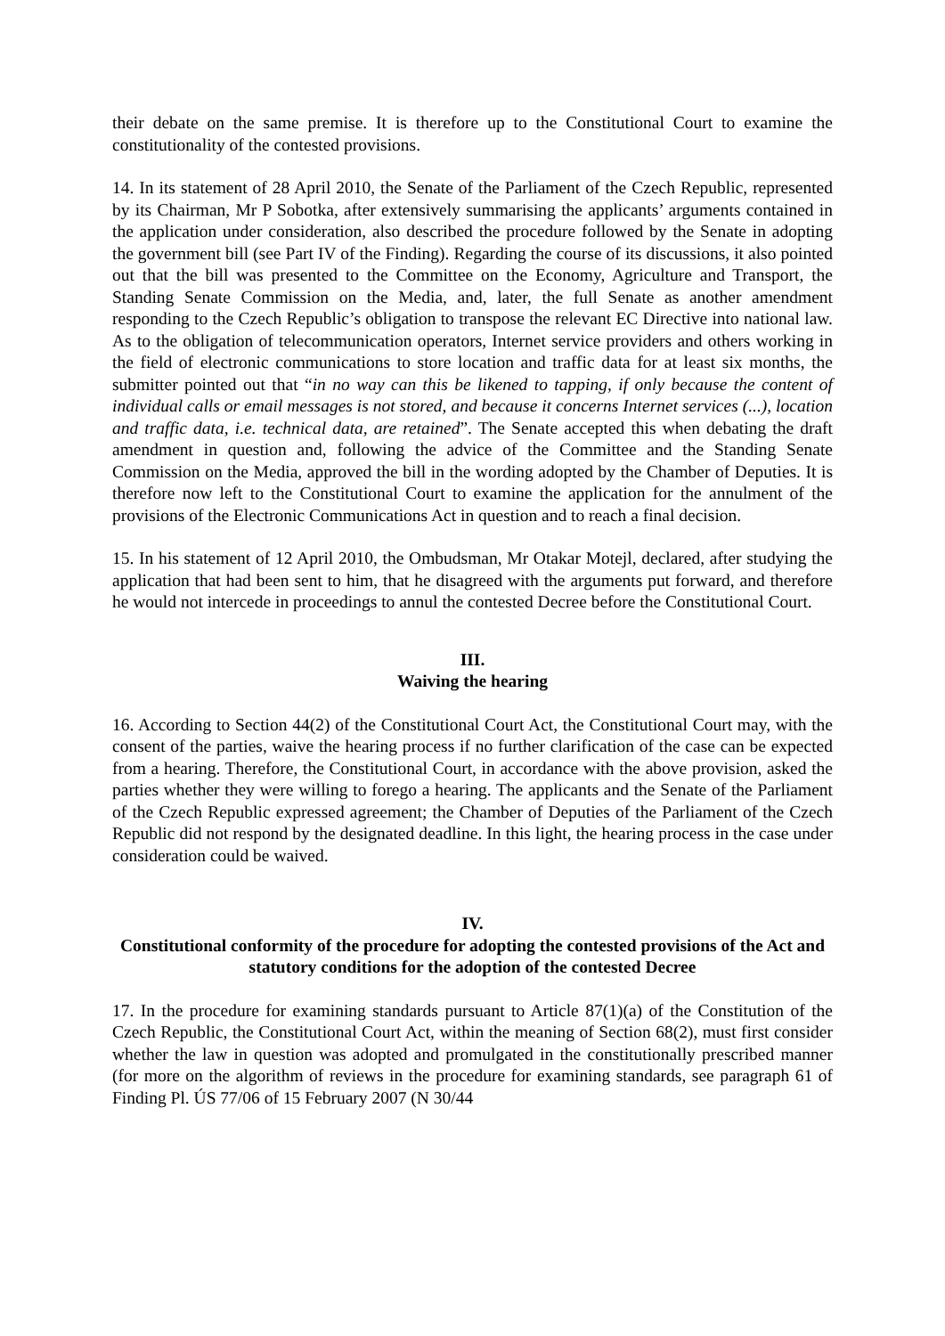their debate on the same premise. It is therefore up to the Constitutional Court to examine the constitutionality of the contested provisions.
14. In its statement of 28 April 2010, the Senate of the Parliament of the Czech Republic, represented by its Chairman, Mr P Sobotka, after extensively summarising the applicants’ arguments contained in the application under consideration, also described the procedure followed by the Senate in adopting the government bill (see Part IV of the Finding). Regarding the course of its discussions, it also pointed out that the bill was presented to the Committee on the Economy, Agriculture and Transport, the Standing Senate Commission on the Media, and, later, the full Senate as another amendment responding to the Czech Republic’s obligation to transpose the relevant EC Directive into national law. As to the obligation of telecommunication operators, Internet service providers and others working in the field of electronic communications to store location and traffic data for at least six months, the submitter pointed out that “in no way can this be likened to tapping, if only because the content of individual calls or email messages is not stored, and because it concerns Internet services (...), location and traffic data, i.e. technical data, are retained”. The Senate accepted this when debating the draft amendment in question and, following the advice of the Committee and the Standing Senate Commission on the Media, approved the bill in the wording adopted by the Chamber of Deputies. It is therefore now left to the Constitutional Court to examine the application for the annulment of the provisions of the Electronic Communications Act in question and to reach a final decision.
15. In his statement of 12 April 2010, the Ombudsman, Mr Otakar Motejl, declared, after studying the application that had been sent to him, that he disagreed with the arguments put forward, and therefore he would not intercede in proceedings to annul the contested Decree before the Constitutional Court.
III.
Waiving the hearing
16. According to Section 44(2) of the Constitutional Court Act, the Constitutional Court may, with the consent of the parties, waive the hearing process if no further clarification of the case can be expected from a hearing. Therefore, the Constitutional Court, in accordance with the above provision, asked the parties whether they were willing to forego a hearing. The applicants and the Senate of the Parliament of the Czech Republic expressed agreement; the Chamber of Deputies of the Parliament of the Czech Republic did not respond by the designated deadline. In this light, the hearing process in the case under consideration could be waived.
IV.
Constitutional conformity of the procedure for adopting the contested provisions of the Act and statutory conditions for the adoption of the contested Decree
17. In the procedure for examining standards pursuant to Article 87(1)(a) of the Constitution of the Czech Republic, the Constitutional Court Act, within the meaning of Section 68(2), must first consider whether the law in question was adopted and promulgated in the constitutionally prescribed manner (for more on the algorithm of reviews in the procedure for examining standards, see paragraph 61 of Finding Pl. ÚS 77/06 of 15 February 2007 (N 30/44